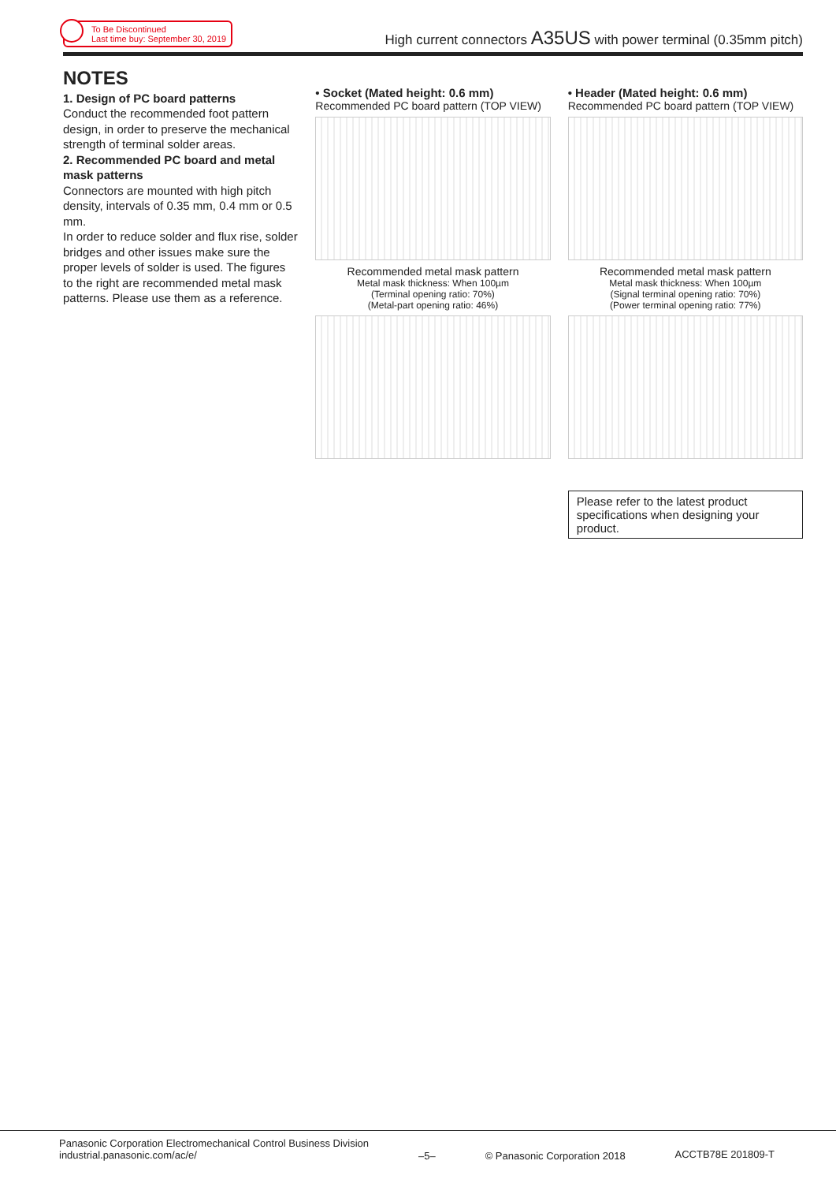To Be Discontinued
Last time buy: September 30, 2019
High current connectors A35US with power terminal (0.35mm pitch)
NOTES
1. Design of PC board patterns
Conduct the recommended foot pattern design, in order to preserve the mechanical strength of terminal solder areas.
2. Recommended PC board and metal mask patterns
Connectors are mounted with high pitch density, intervals of 0.35 mm, 0.4 mm or 0.5 mm.
In order to reduce solder and flux rise, solder bridges and other issues make sure the proper levels of solder is used. The figures to the right are recommended metal mask patterns. Please use them as a reference.
• Socket (Mated height: 0.6 mm)
Recommended PC board pattern (TOP VIEW)
Recommended metal mask pattern
Metal mask thickness: When 100µm
(Terminal opening ratio: 70%)
(Metal-part opening ratio: 46%)
• Header (Mated height: 0.6 mm)
Recommended PC board pattern (TOP VIEW)
Recommended metal mask pattern
Metal mask thickness: When 100µm
(Signal terminal opening ratio: 70%)
(Power terminal opening ratio: 77%)
Please refer to the latest product specifications when designing your product.
Panasonic Corporation Electromechanical Control Business Division
industrial.panasonic.com/ac/e/
–5– © Panasonic Corporation 2018 ACCTB78E 201809-T